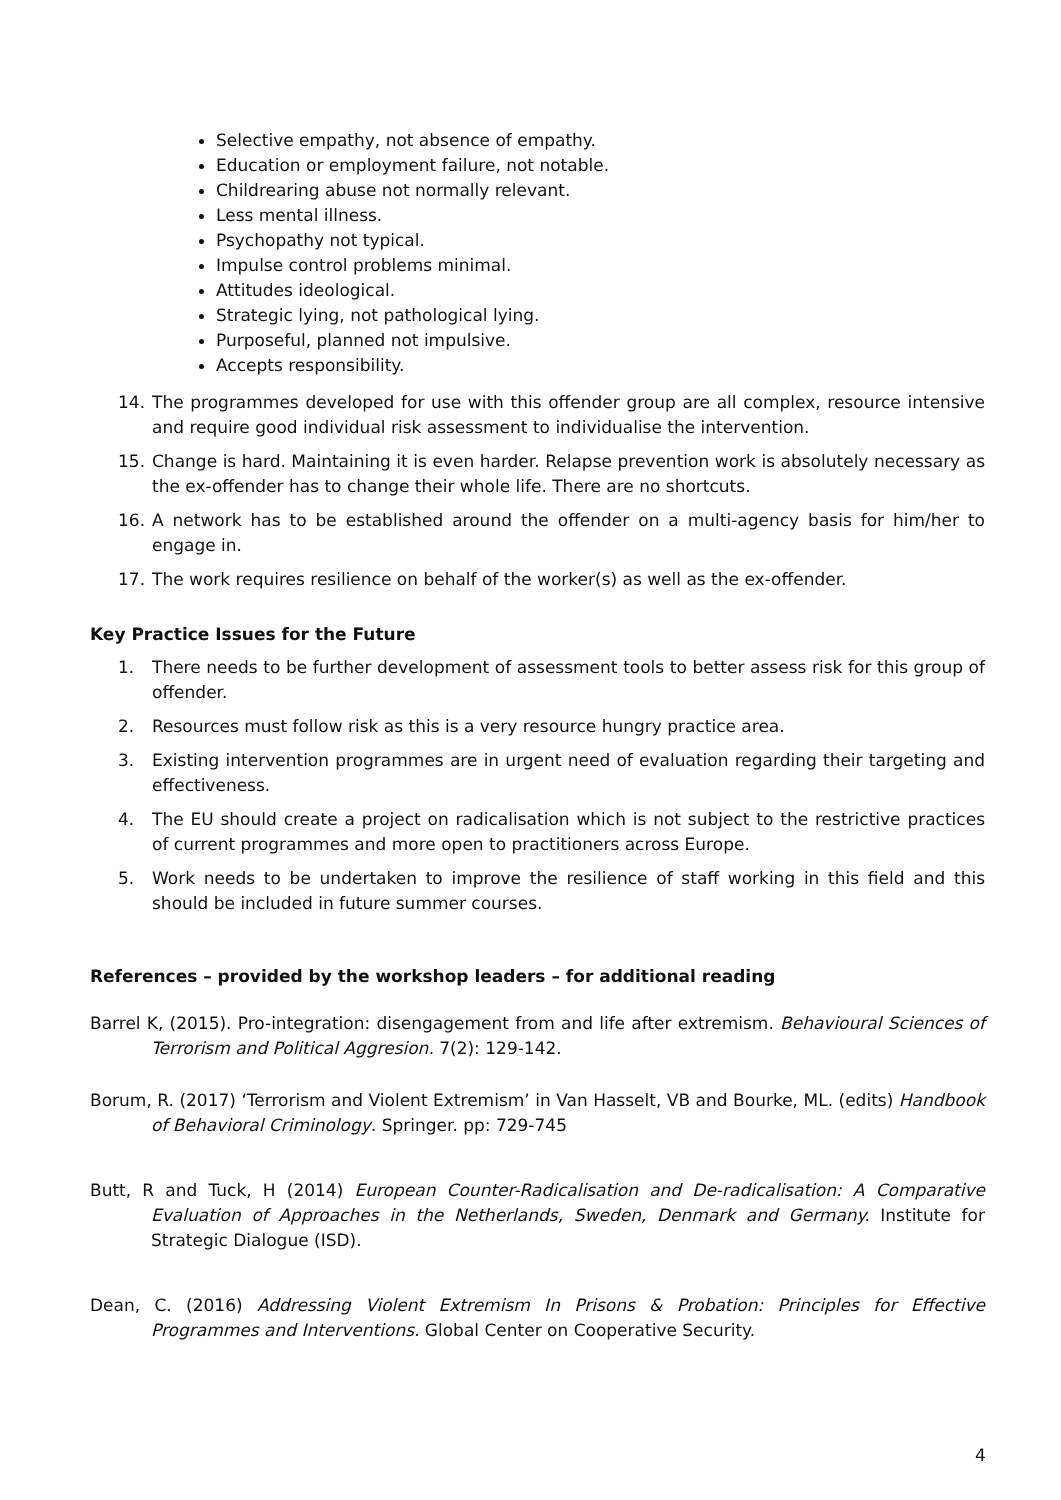Selective empathy, not absence of empathy.
Education or employment failure, not notable.
Childrearing abuse not normally relevant.
Less mental illness.
Psychopathy not typical.
Impulse control problems minimal.
Attitudes ideological.
Strategic lying, not pathological lying.
Purposeful, planned not impulsive.
Accepts responsibility.
14. The programmes developed for use with this offender group are all complex, resource intensive and require good individual risk assessment to individualise the intervention.
15. Change is hard. Maintaining it is even harder. Relapse prevention work is absolutely necessary as the ex-offender has to change their whole life. There are no shortcuts.
16. A network has to be established around the offender on a multi-agency basis for him/her to engage in.
17. The work requires resilience on behalf of the worker(s) as well as the ex-offender.
Key Practice Issues for the Future
1. There needs to be further development of assessment tools to better assess risk for this group of offender.
2. Resources must follow risk as this is a very resource hungry practice area.
3. Existing intervention programmes are in urgent need of evaluation regarding their targeting and effectiveness.
4. The EU should create a project on radicalisation which is not subject to the restrictive practices of current programmes and more open to practitioners across Europe.
5. Work needs to be undertaken to improve the resilience of staff working in this field and this should be included in future summer courses.
References – provided by the workshop leaders – for additional reading
Barrel K, (2015). Pro-integration: disengagement from and life after extremism. Behavioural Sciences of Terrorism and Political Aggresion. 7(2): 129-142.
Borum, R. (2017) ‘Terrorism and Violent Extremism’ in Van Hasselt, VB and Bourke, ML. (edits) Handbook of Behavioral Criminology. Springer. pp: 729-745
Butt, R and Tuck, H (2014) European Counter-Radicalisation and De-radicalisation: A Comparative Evaluation of Approaches in the Netherlands, Sweden, Denmark and Germany. Institute for Strategic Dialogue (ISD).
Dean, C. (2016) Addressing Violent Extremism In Prisons & Probation: Principles for Effective Programmes and Interventions. Global Center on Cooperative Security.
4